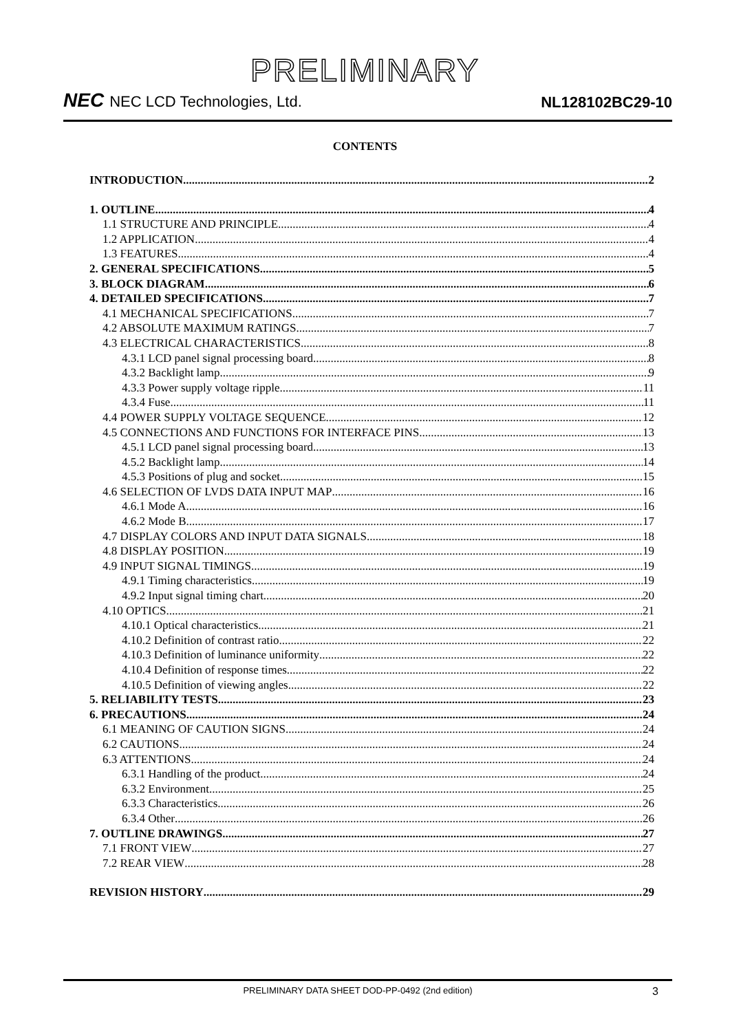PRELIMINARY
NEC NEC LCD Technologies, Ltd.
NL128102BC29-10
CONTENTS
INTRODUCTION 2
1. OUTLINE 4
1.1 STRUCTURE AND PRINCIPLE 4
1.2 APPLICATION 4
1.3 FEATURES 4
2. GENERAL SPECIFICATIONS 5
3. BLOCK DIAGRAM 6
4. DETAILED SPECIFICATIONS 7
4.1 MECHANICAL SPECIFICATIONS 7
4.2 ABSOLUTE MAXIMUM RATINGS 7
4.3 ELECTRICAL CHARACTERISTICS 8
4.3.1 LCD panel signal processing board 8
4.3.2 Backlight lamp 9
4.3.3 Power supply voltage ripple 11
4.3.4 Fuse 11
4.4 POWER SUPPLY VOLTAGE SEQUENCE 12
4.5 CONNECTIONS AND FUNCTIONS FOR INTERFACE PINS 13
4.5.1 LCD panel signal processing board 13
4.5.2 Backlight lamp 14
4.5.3 Positions of plug and socket 15
4.6 SELECTION OF LVDS DATA INPUT MAP 16
4.6.1 Mode A 16
4.6.2 Mode B 17
4.7 DISPLAY COLORS AND INPUT DATA SIGNALS 18
4.8 DISPLAY POSITION 19
4.9 INPUT SIGNAL TIMINGS 19
4.9.1 Timing characteristics 19
4.9.2 Input signal timing chart 20
4.10 OPTICS 21
4.10.1 Optical characteristics 21
4.10.2 Definition of contrast ratio 22
4.10.3 Definition of luminance uniformity 22
4.10.4 Definition of response times 22
4.10.5 Definition of viewing angles 22
5. RELIABILITY TESTS 23
6. PRECAUTIONS 24
6.1 MEANING OF CAUTION SIGNS 24
6.2 CAUTIONS 24
6.3 ATTENTIONS 24
6.3.1 Handling of the product 24
6.3.2 Environment 25
6.3.3 Characteristics 26
6.3.4 Other 26
7. OUTLINE DRAWINGS 27
7.1 FRONT VIEW 27
7.2 REAR VIEW 28
REVISION HISTORY 29
PRELIMINARY DATA SHEET DOD-PP-0492 (2nd edition) 3